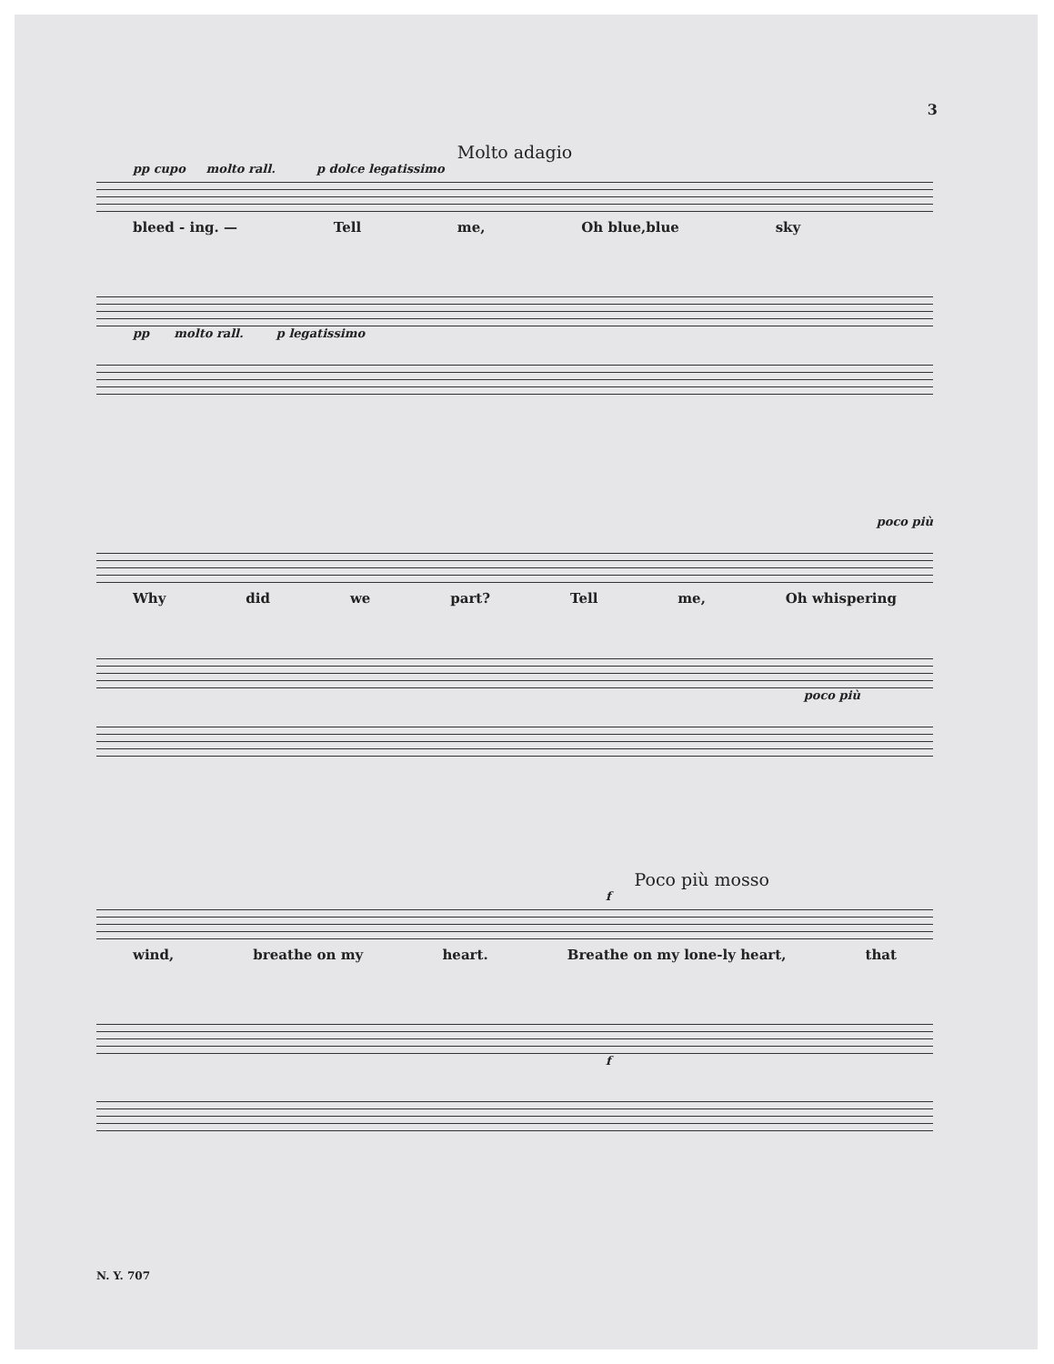3
Molto adagio
pp cupo molto rall. p dolce legatissimo
bleed - ing. — Tell me, Oh blue,blue sky
pp molto rall. p legatissimo
poco più
Why did we part? Tell me, Oh whispering
poco più
Poco più mosso
f
wind, breathe on my heart. Breathe on my lone-ly heart, that
f
N. Y. 707